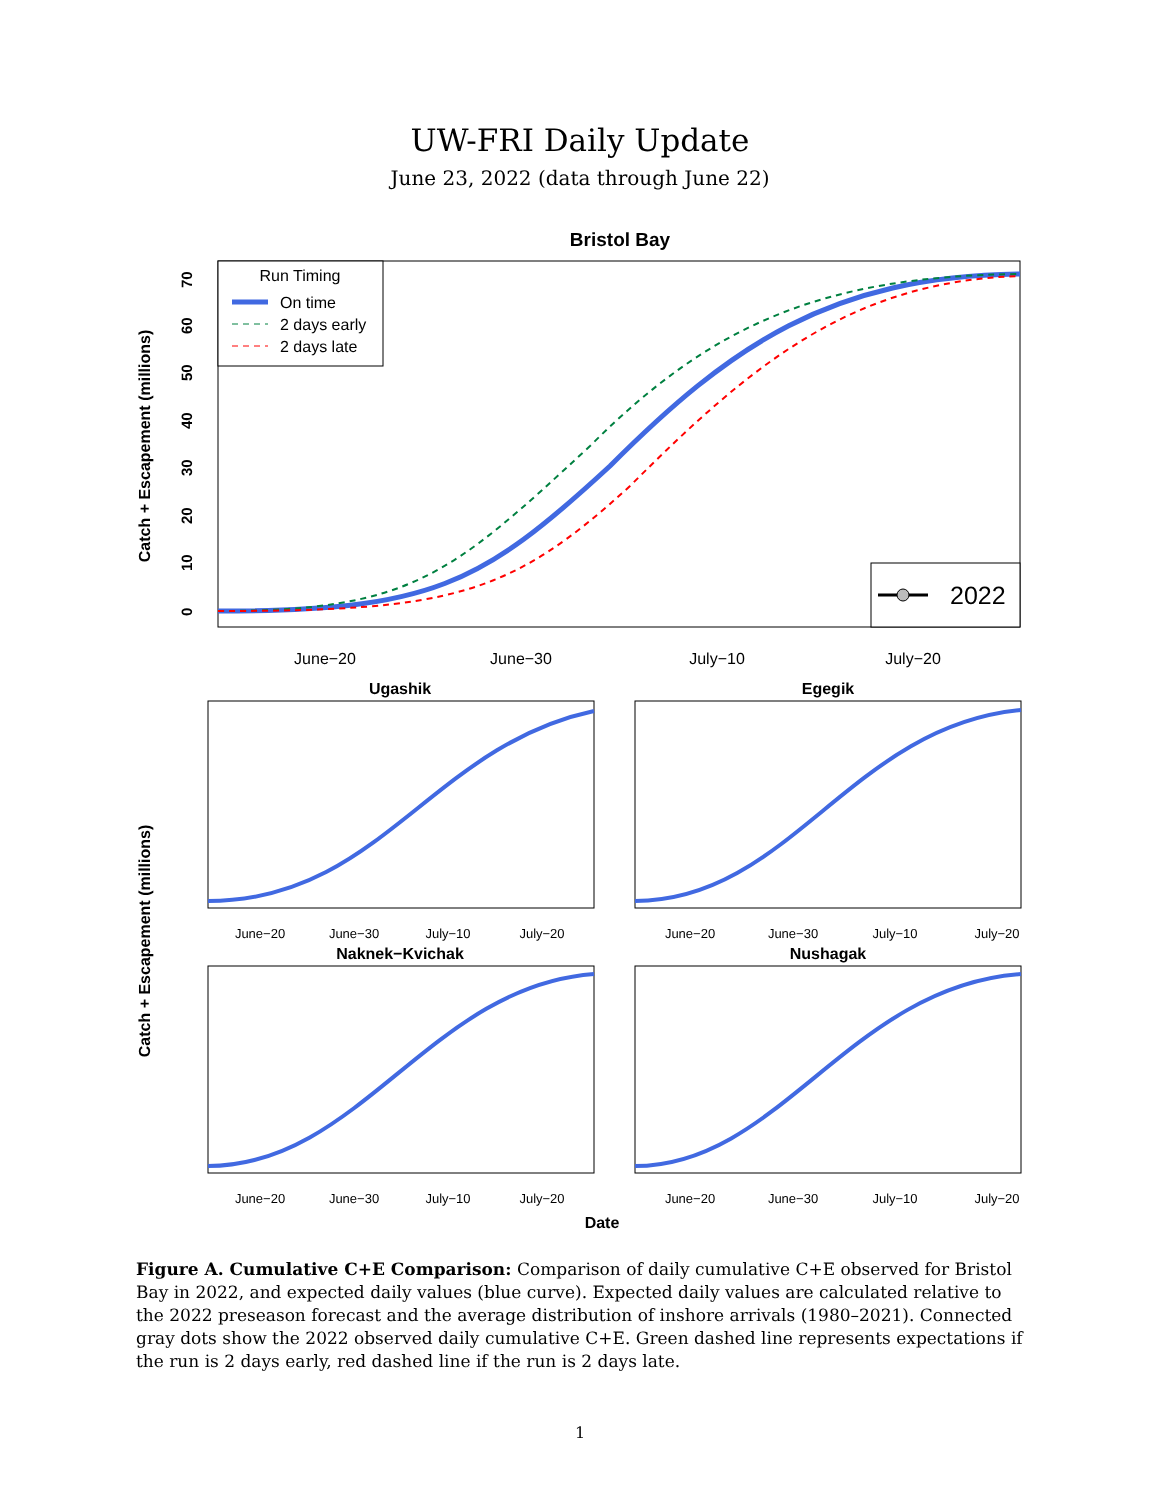UW-FRI Daily Update
June 23, 2022 (data through June 22)
Bristol Bay
Catch + Escapement (millions)
0
10
20
30
40
50
60
70
June−20
June−30
July−10
July−20
Run Timing
On time
2 days early
2 days late
2022
Ugashik
Egegik
Naknek−Kvichak
Nushagak
Catch + Escapement (millions)
June−20
June−30
July−10
July−20
June−20
June−30
July−10
July−20
June−20
June−30
July−10
July−20
June−20
June−30
July−10
July−20
Date
Figure A. Cumulative C+E Comparison: Comparison of daily cumulative C+E observed for Bristol Bay in 2022, and expected daily values (blue curve). Expected daily values are calculated relative to the 2022 preseason forecast and the average distribution of inshore arrivals (1980–2021). Connected gray dots show the 2022 observed daily cumulative C+E. Green dashed line represents expectations if the run is 2 days early, red dashed line if the run is 2 days late.
1